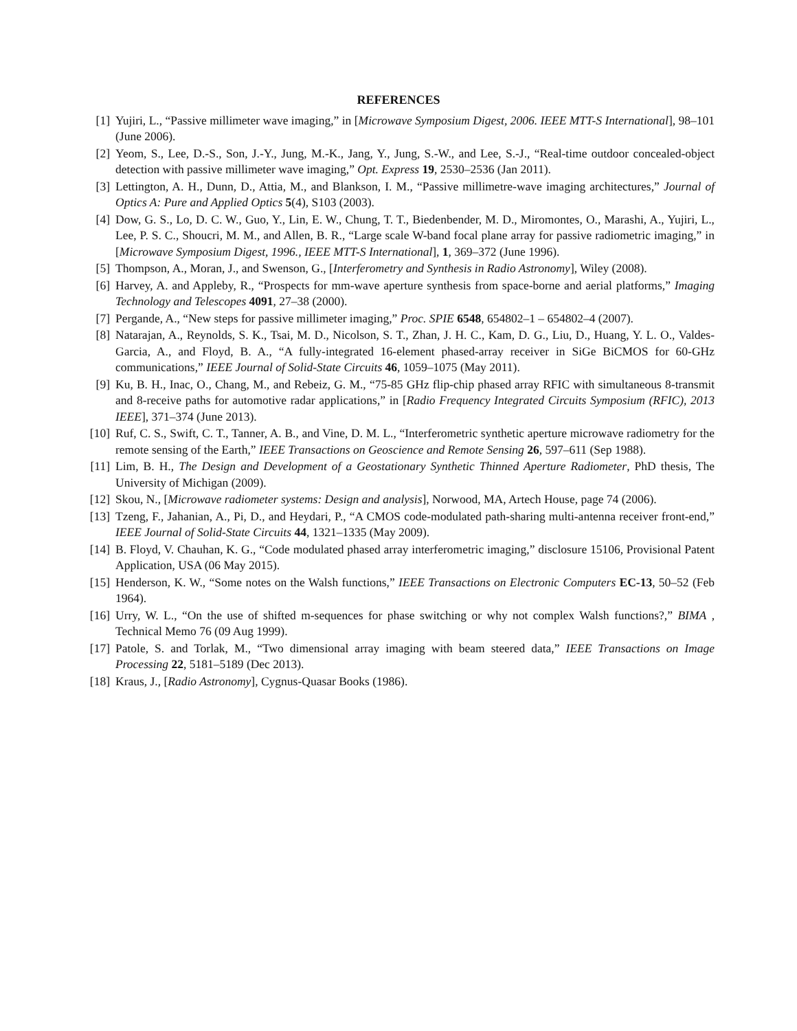REFERENCES
[1] Yujiri, L., “Passive millimeter wave imaging,” in [Microwave Symposium Digest, 2006. IEEE MTT-S International], 98–101 (June 2006).
[2] Yeom, S., Lee, D.-S., Son, J.-Y., Jung, M.-K., Jang, Y., Jung, S.-W., and Lee, S.-J., “Real-time outdoor concealed-object detection with passive millimeter wave imaging,” Opt. Express 19, 2530–2536 (Jan 2011).
[3] Lettington, A. H., Dunn, D., Attia, M., and Blankson, I. M., “Passive millimetre-wave imaging architectures,” Journal of Optics A: Pure and Applied Optics 5(4), S103 (2003).
[4] Dow, G. S., Lo, D. C. W., Guo, Y., Lin, E. W., Chung, T. T., Biedenbender, M. D., Miromontes, O., Marashi, A., Yujiri, L., Lee, P. S. C., Shoucri, M. M., and Allen, B. R., “Large scale W-band focal plane array for passive radiometric imaging,” in [Microwave Symposium Digest, 1996., IEEE MTT-S International], 1, 369–372 (June 1996).
[5] Thompson, A., Moran, J., and Swenson, G., [Interferometry and Synthesis in Radio Astronomy], Wiley (2008).
[6] Harvey, A. and Appleby, R., “Prospects for mm-wave aperture synthesis from space-borne and aerial platforms,” Imaging Technology and Telescopes 4091, 27–38 (2000).
[7] Pergande, A., “New steps for passive millimeter imaging,” Proc. SPIE 6548, 654802–1 – 654802–4 (2007).
[8] Natarajan, A., Reynolds, S. K., Tsai, M. D., Nicolson, S. T., Zhan, J. H. C., Kam, D. G., Liu, D., Huang, Y. L. O., Valdes-Garcia, A., and Floyd, B. A., “A fully-integrated 16-element phased-array receiver in SiGe BiCMOS for 60-GHz communications,” IEEE Journal of Solid-State Circuits 46, 1059–1075 (May 2011).
[9] Ku, B. H., Inac, O., Chang, M., and Rebeiz, G. M., “75-85 GHz flip-chip phased array RFIC with simultaneous 8-transmit and 8-receive paths for automotive radar applications,” in [Radio Frequency Integrated Circuits Symposium (RFIC), 2013 IEEE], 371–374 (June 2013).
[10] Ruf, C. S., Swift, C. T., Tanner, A. B., and Vine, D. M. L., “Interferometric synthetic aperture microwave radiometry for the remote sensing of the Earth,” IEEE Transactions on Geoscience and Remote Sensing 26, 597–611 (Sep 1988).
[11] Lim, B. H., The Design and Development of a Geostationary Synthetic Thinned Aperture Radiometer, PhD thesis, The University of Michigan (2009).
[12] Skou, N., [Microwave radiometer systems: Design and analysis], Norwood, MA, Artech House, page 74 (2006).
[13] Tzeng, F., Jahanian, A., Pi, D., and Heydari, P., “A CMOS code-modulated path-sharing multi-antenna receiver front-end,” IEEE Journal of Solid-State Circuits 44, 1321–1335 (May 2009).
[14] B. Floyd, V. Chauhan, K. G., “Code modulated phased array interferometric imaging,” disclosure 15106, Provisional Patent Application, USA (06 May 2015).
[15] Henderson, K. W., “Some notes on the Walsh functions,” IEEE Transactions on Electronic Computers EC-13, 50–52 (Feb 1964).
[16] Urry, W. L., “On the use of shifted m-sequences for phase switching or why not complex Walsh functions?,” BIMA , Technical Memo 76 (09 Aug 1999).
[17] Patole, S. and Torlak, M., “Two dimensional array imaging with beam steered data,” IEEE Transactions on Image Processing 22, 5181–5189 (Dec 2013).
[18] Kraus, J., [Radio Astronomy], Cygnus-Quasar Books (1986).